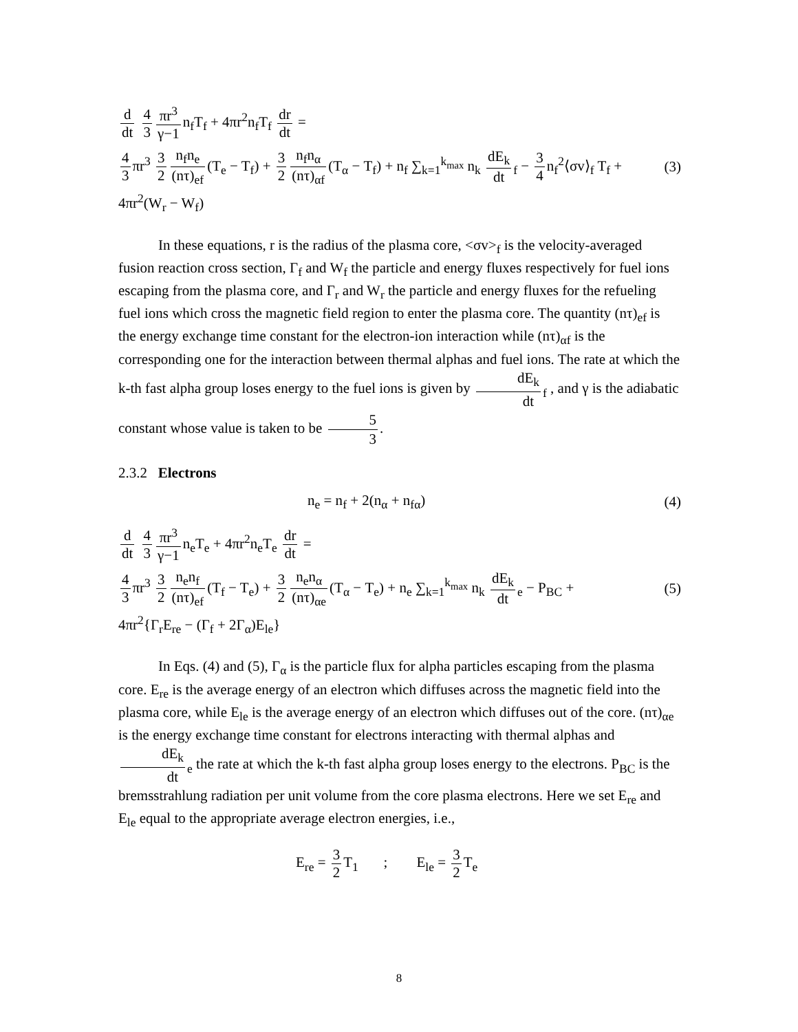d dt 4 3 πr<sup>3</sup> γ−1 n<sub>f</sub>T<sub>f</sub> + 4πr<sup>2</sup>n<sub>f</sub>T<sub>f</sub> dr dt =
4 3 πr<sup>3</sup> 3 2 n<sub>f</sub>n<sub>e</sub> (nτ)<sub>ef</sub> (T<sub>e</sub> − T<sub>f</sub>) + 3 2 n<sub>f</sub>n<sub>α</sub> (nτ)<sub>αf</sub> (T<sub>α</sub> − T<sub>f</sub>) + n<sub>f</sub> ∑<sub>k=1</sub><sup>k<sub>max</sub></sup> n<sub>k</sub> dE<sub>k</sub> dt<sub>f</sub> − 3 4 n<sub>f</sub><sup>2</sup>⟨σv⟩<sub>f</sub> T<sub>f</sub> +
(3)
4πr<sup>2</sup>(W<sub>r</sub> − W<sub>f</sub>)
In these equations, r is the radius of the plasma core, <σv><sub>f</sub> is the velocity-averaged fusion reaction cross section, Γ<sub>f</sub> and W<sub>f</sub> the particle and energy fluxes respectively for fuel ions escaping from the plasma core, and Γ<sub>r</sub> and W<sub>r</sub> the particle and energy fluxes for the refueling fuel ions which cross the magnetic field region to enter the plasma core. The quantity (nτ)<sub>ef</sub> is the energy exchange time constant for the electron-ion interaction while (nτ)<sub>αf</sub> is the corresponding one for the interaction between thermal alphas and fuel ions. The rate at which the k-th fast alpha group loses energy to the fuel ions is given by dE<sub>k</sub> dt<sub>f</sub> , and γ is the adiabatic constant whose value is taken to be 5 3.
2.3.2 Electrons
n<sub>e</sub> = n<sub>f</sub> + 2(n<sub>α</sub> + n<sub>fα</sub>) (4)
d dt 4 3 πr<sup>3</sup> γ−1 n<sub>e</sub>T<sub>e</sub> + 4πr<sup>2</sup>n<sub>e</sub>T<sub>e</sub> dr dt =
4 3 πr<sup>3</sup> 3 2 n<sub>e</sub>n<sub>f</sub> (nτ)<sub>ef</sub> (T<sub>f</sub> − T<sub>e</sub>) + 3 2 n<sub>e</sub>n<sub>α</sub> (nτ)<sub>αe</sub> (T<sub>α</sub> − T<sub>e</sub>) + n<sub>e</sub> ∑<sub>k=1</sub><sup>k<sub>max</sub></sup> n<sub>k</sub> dE<sub>k</sub> dt<sub>e</sub> − P<sub>BC</sub> +
(5)
4πr<sup>2</sup>{Γ<sub>r</sub>E<sub>re</sub> − (Γ<sub>f</sub> + 2Γ<sub>α</sub>)E<sub>le</sub>}
In Eqs. (4) and (5), Γ<sub>α</sub> is the particle flux for alpha particles escaping from the plasma core. E<sub>re</sub> is the average energy of an electron which diffuses across the magnetic field into the plasma core, while E<sub>le</sub> is the average energy of an electron which diffuses out of the core. (nτ)<sub>αe</sub> is the energy exchange time constant for electrons interacting with thermal alphas and dE<sub>k</sub> dt<sub>e</sub> the rate at which the k-th fast alpha group loses energy to the electrons. P<sub>BC</sub> is the bremsstrahlung radiation per unit volume from the core plasma electrons. Here we set E<sub>re</sub> and E<sub>le</sub> equal to the appropriate average electron energies, i.e.,
E<sub>re</sub> = 3 2 T<sub>1</sub> ; E<sub>le</sub> = 3 2 T<sub>e</sub>
8